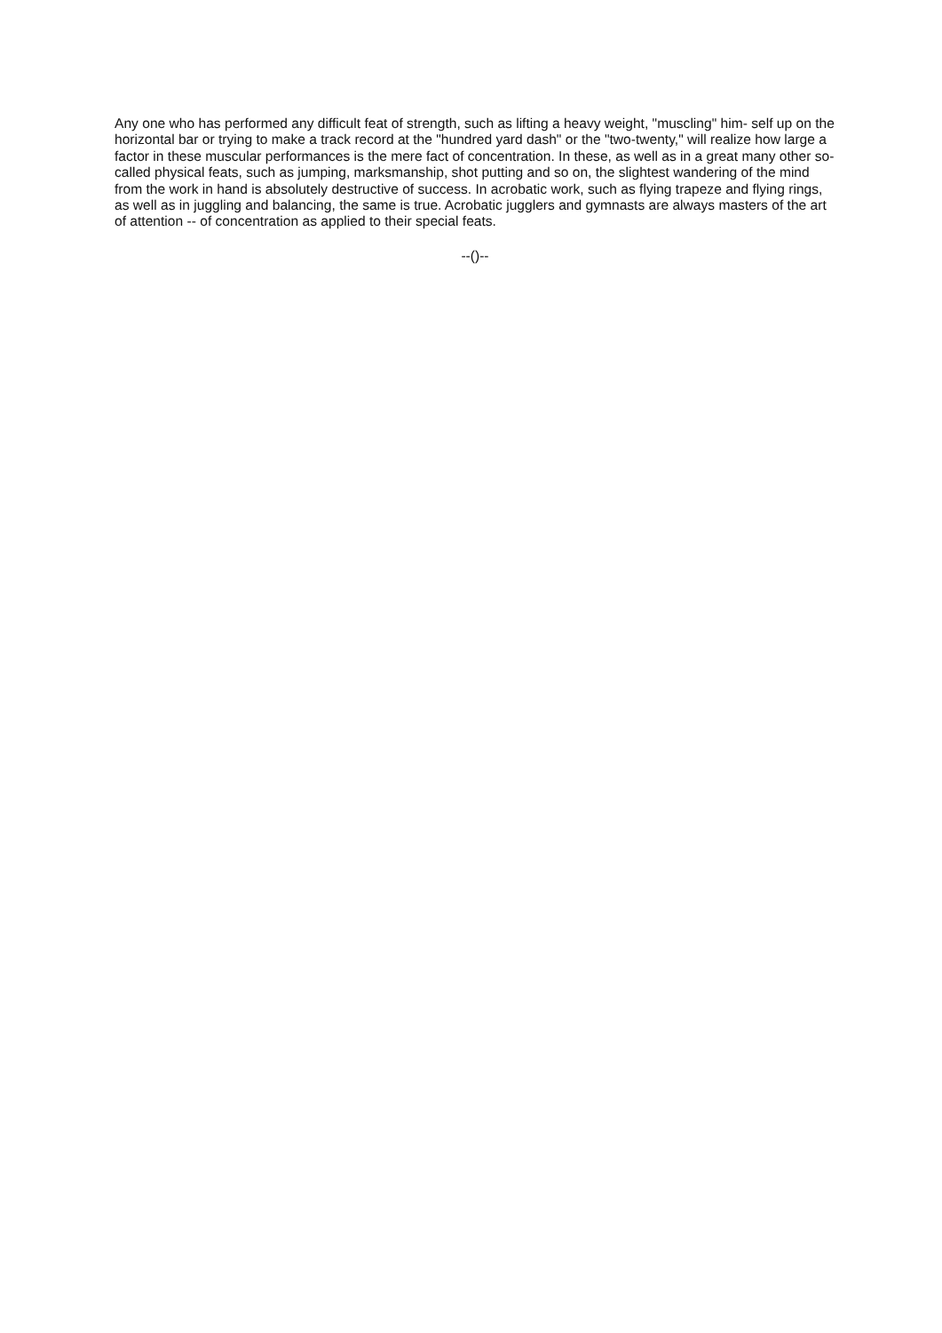Any one who has performed any difficult feat of strength, such as lifting a heavy weight, "muscling" him- self up on the horizontal bar or trying to make a track record at the "hundred yard dash" or the "two-twenty," will realize how large a factor in these muscular performances is the mere fact of concentration. In these, as well as in a great many other so-called physical feats, such as jumping, marksmanship, shot putting and so on, the slightest wandering of the mind from the work in hand is absolutely destructive of success. In acrobatic work, such as flying trapeze and flying rings, as well as in juggling and balancing, the same is true. Acrobatic jugglers and gymnasts are always masters of the art of attention -- of concentration as applied to their special feats.
--()--